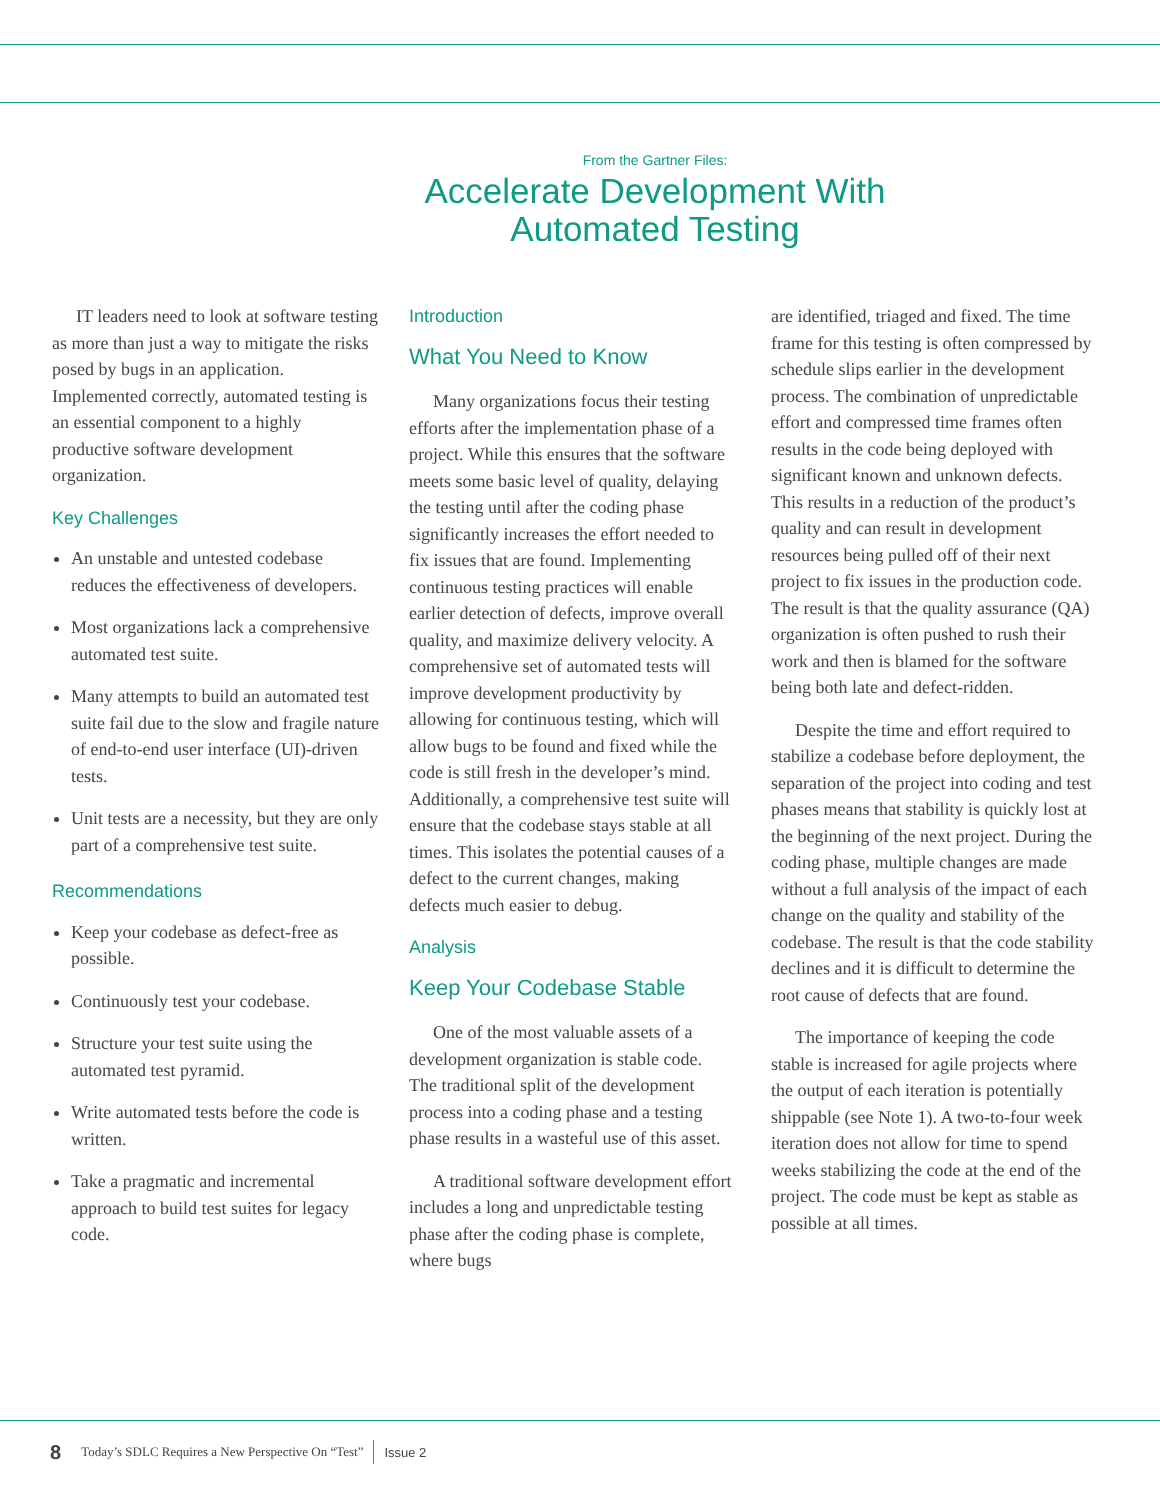From the Gartner Files:
Accelerate Development With
Automated Testing
IT leaders need to look at software testing as more than just a way to mitigate the risks posed by bugs in an application. Implemented correctly, automated testing is an essential component to a highly productive software development organization.
Key Challenges
An unstable and untested codebase reduces the effectiveness of developers.
Most organizations lack a comprehensive automated test suite.
Many attempts to build an automated test suite fail due to the slow and fragile nature of end-to-end user interface (UI)-driven tests.
Unit tests are a necessity, but they are only part of a comprehensive test suite.
Recommendations
Keep your codebase as defect-free as possible.
Continuously test your codebase.
Structure your test suite using the automated test pyramid.
Write automated tests before the code is written.
Take a pragmatic and incremental approach to build test suites for legacy code.
Introduction
What You Need to Know
Many organizations focus their testing efforts after the implementation phase of a project. While this ensures that the software meets some basic level of quality, delaying the testing until after the coding phase significantly increases the effort needed to fix issues that are found. Implementing continuous testing practices will enable earlier detection of defects, improve overall quality, and maximize delivery velocity. A comprehensive set of automated tests will improve development productivity by allowing for continuous testing, which will allow bugs to be found and fixed while the code is still fresh in the developer’s mind. Additionally, a comprehensive test suite will ensure that the codebase stays stable at all times. This isolates the potential causes of a defect to the current changes, making defects much easier to debug.
Analysis
Keep Your Codebase Stable
One of the most valuable assets of a development organization is stable code. The traditional split of the development process into a coding phase and a testing phase results in a wasteful use of this asset.
A traditional software development effort includes a long and unpredictable testing phase after the coding phase is complete, where bugs
are identified, triaged and fixed. The time frame for this testing is often compressed by schedule slips earlier in the development process. The combination of unpredictable effort and compressed time frames often results in the code being deployed with significant known and unknown defects. This results in a reduction of the product’s quality and can result in development resources being pulled off of their next project to fix issues in the production code. The result is that the quality assurance (QA) organization is often pushed to rush their work and then is blamed for the software being both late and defect-ridden.
Despite the time and effort required to stabilize a codebase before deployment, the separation of the project into coding and test phases means that stability is quickly lost at the beginning of the next project. During the coding phase, multiple changes are made without a full analysis of the impact of each change on the quality and stability of the codebase. The result is that the code stability declines and it is difficult to determine the root cause of defects that are found.
The importance of keeping the code stable is increased for agile projects where the output of each iteration is potentially shippable (see Note 1). A two-to-four week iteration does not allow for time to spend weeks stabilizing the code at the end of the project. The code must be kept as stable as possible at all times.
8 Today’s SDLC Requires a New Perspective On “Test” Issue 2